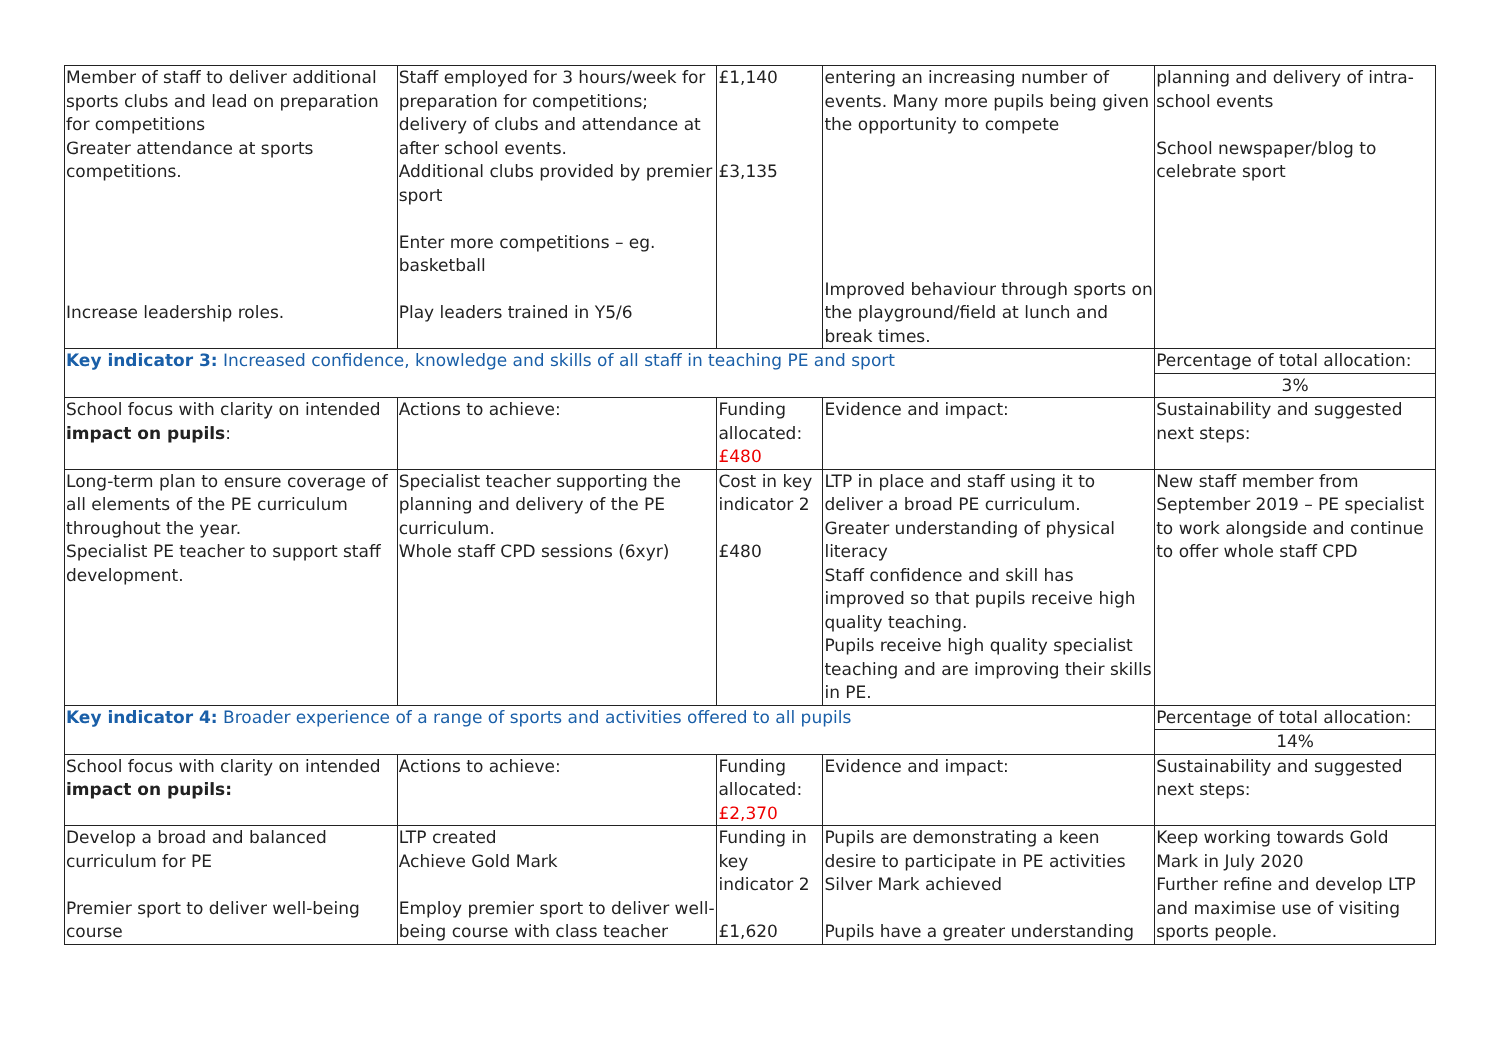| Member of staff to deliver additional sports clubs and lead on preparation for competitions Greater attendance at sports competitions. Increase leadership roles. | Staff employed for 3 hours/week for preparation for competitions; delivery of clubs and attendance at after school events. Additional clubs provided by premier sport Enter more competitions – eg. basketball Play leaders trained in Y5/6 | £1,140 £3,135 | entering an increasing number of events. Many more pupils being given the opportunity to compete Improved behaviour through sports on the playground/field at lunch and break times. | planning and delivery of intra-school events School newspaper/blog to celebrate sport |
| Key indicator 3: Increased confidence, knowledge and skills of all staff in teaching PE and sport | | | | Percentage of total allocation: |
| | | | | 3% |
| School focus with clarity on intended impact on pupils : | Actions to achieve: | Funding allocated: £480 | Evidence and impact: | Sustainability and suggested next steps: |
| Long-term plan to ensure coverage of all elements of the PE curriculum throughout the year. Specialist PE teacher to support staff development. | Specialist teacher supporting the planning and delivery of the PE curriculum. Whole staff CPD sessions (6xyr) | Cost in key indicator 2 £480 | LTP in place and staff using it to deliver a broad PE curriculum. Greater understanding of physical literacy Staff confidence and skill has improved so that pupils receive high quality teaching. Pupils receive high quality specialist teaching and are improving their skills in PE. | New staff member from September 2019 – PE specialist to work alongside and continue to offer whole staff CPD |
| Key indicator 4: Broader experience of a range of sports and activities offered to all pupils | | | | Percentage of total allocation: |
| | | | | 14% |
| School focus with clarity on intended impact on pupils: | Actions to achieve: | Funding allocated: £2,370 | Evidence and impact: | Sustainability and suggested next steps: |
| Develop a broad and balanced curriculum for PE Premier sport to deliver well-being course | LTP created Achieve Gold Mark Employ premier sport to deliver well-being course with class teacher | Funding in key indicator 2 £1,620 | Pupils are demonstrating a keen desire to participate in PE activities Silver Mark achieved Pupils have a greater understanding | Keep working towards Gold Mark in July 2020 Further refine and develop LTP and maximise use of visiting sports people. |